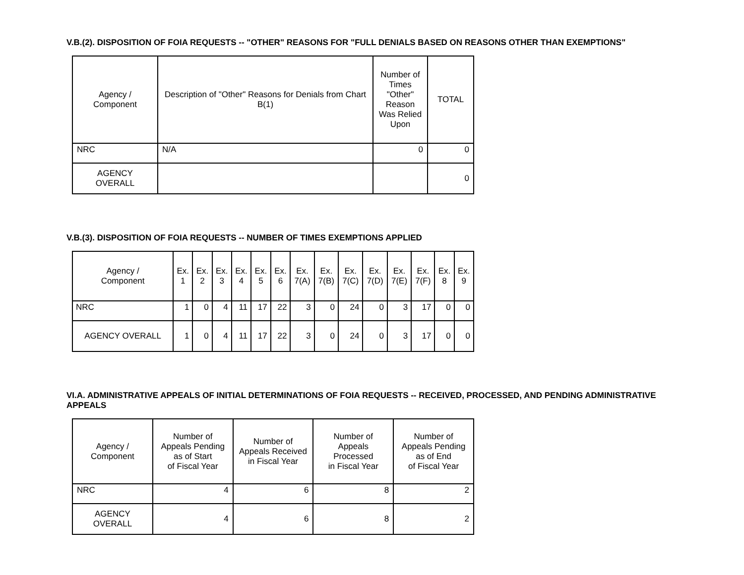V.B.(2). DISPOSITION OF FOIA REQUESTS -- "OTHER" REASONS FOR "FULL DENIALS BASED ON REASONS OTHER THAN EXEMPTIONS"
| Agency / Component | Description of "Other" Reasons for Denials from Chart B(1) | Number of Times "Other" Reason Was Relied Upon | TOTAL |
| --- | --- | --- | --- |
| NRC | N/A | 0 | 0 |
| AGENCY OVERALL | | | 0 |
V.B.(3). DISPOSITION OF FOIA REQUESTS -- NUMBER OF TIMES EXEMPTIONS APPLIED
| Agency / Component | Ex. 1 | Ex. 2 | Ex. 3 | Ex. 4 | Ex. 5 | Ex. 6 | Ex. 7(A) | Ex. 7(B) | Ex. 7(C) | Ex. 7(D) | Ex. 7(E) | Ex. 7(F) | Ex. 8 | Ex. 9 |
| --- | --- | --- | --- | --- | --- | --- | --- | --- | --- | --- | --- | --- | --- | --- |
| NRC | 1 | 0 | 4 | 11 | 17 | 22 | 3 | 0 | 24 | 0 | 3 | 17 | 0 | 0 |
| AGENCY OVERALL | 1 | 0 | 4 | 11 | 17 | 22 | 3 | 0 | 24 | 0 | 3 | 17 | 0 | 0 |
VI.A. ADMINISTRATIVE APPEALS OF INITIAL DETERMINATIONS OF FOIA REQUESTS -- RECEIVED, PROCESSED, AND PENDING ADMINISTRATIVE APPEALS
| Agency / Component | Number of Appeals Pending as of Start of Fiscal Year | Number of Appeals Received in Fiscal Year | Number of Appeals Processed in Fiscal Year | Number of Appeals Pending as of End of Fiscal Year |
| --- | --- | --- | --- | --- |
| NRC | 4 | 6 | 8 | 2 |
| AGENCY OVERALL | 4 | 6 | 8 | 2 |